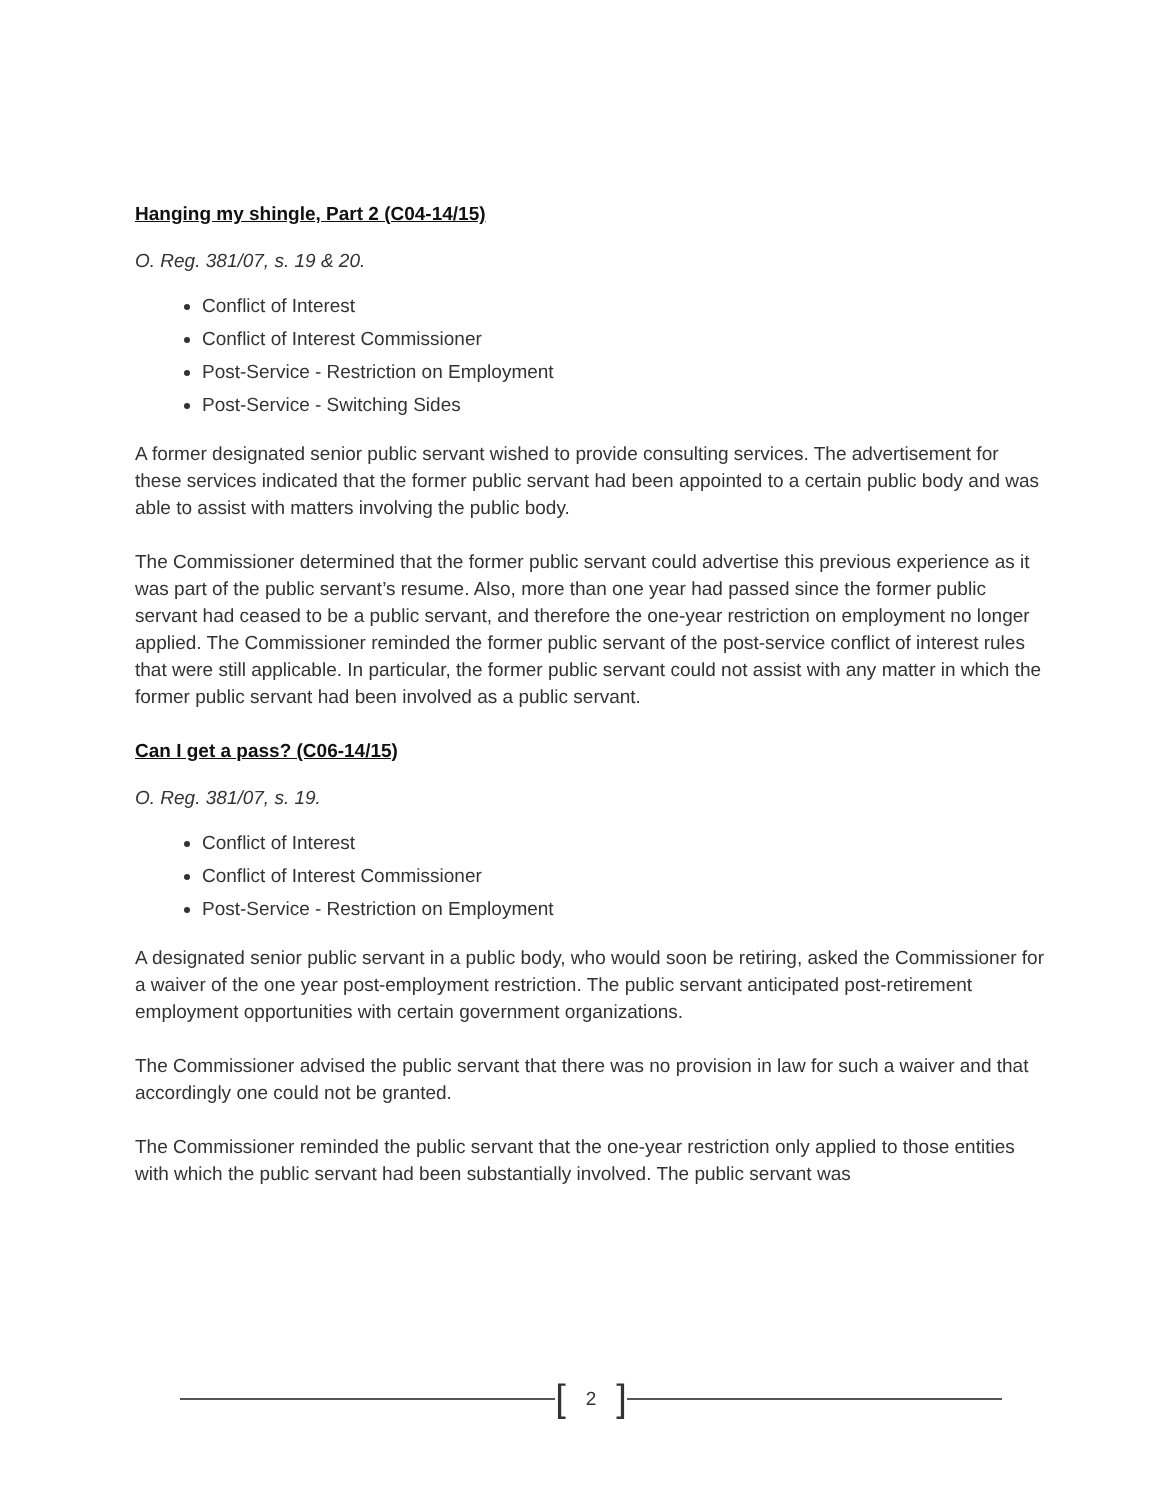Hanging my shingle, Part 2 (C04-14/15)
O. Reg. 381/07, s. 19 & 20.
Conflict of Interest
Conflict of Interest Commissioner
Post-Service - Restriction on Employment
Post-Service - Switching Sides
A former designated senior public servant wished to provide consulting services. The advertisement for these services indicated that the former public servant had been appointed to a certain public body and was able to assist with matters involving the public body.
The Commissioner determined that the former public servant could advertise this previous experience as it was part of the public servant’s resume. Also, more than one year had passed since the former public servant had ceased to be a public servant, and therefore the one-year restriction on employment no longer applied. The Commissioner reminded the former public servant of the post-service conflict of interest rules that were still applicable. In particular, the former public servant could not assist with any matter in which the former public servant had been involved as a public servant.
Can I get a pass? (C06-14/15)
O. Reg. 381/07, s. 19.
Conflict of Interest
Conflict of Interest Commissioner
Post-Service - Restriction on Employment
A designated senior public servant in a public body, who would soon be retiring, asked the Commissioner for a waiver of the one year post-employment restriction. The public servant anticipated post-retirement employment opportunities with certain government organizations.
The Commissioner advised the public servant that there was no provision in law for such a waiver and that accordingly one could not be granted.
The Commissioner reminded the public servant that the one-year restriction only applied to those entities with which the public servant had been substantially involved. The public servant was
[2]